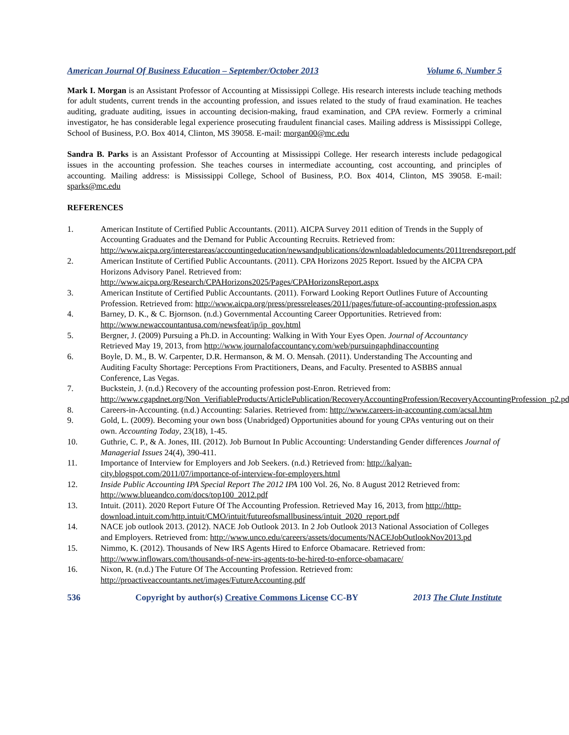American Journal Of Business Education – September/October 2013 Volume 6, Number 5
Mark I. Morgan is an Assistant Professor of Accounting at Mississippi College. His research interests include teaching methods for adult students, current trends in the accounting profession, and issues related to the study of fraud examination. He teaches auditing, graduate auditing, issues in accounting decision-making, fraud examination, and CPA review. Formerly a criminal investigator, he has considerable legal experience prosecuting fraudulent financial cases. Mailing address is Mississippi College, School of Business, P.O. Box 4014, Clinton, MS 39058. E-mail: morgan00@mc.edu
Sandra B. Parks is an Assistant Professor of Accounting at Mississippi College. Her research interests include pedagogical issues in the accounting profession. She teaches courses in intermediate accounting, cost accounting, and principles of accounting. Mailing address: is Mississippi College, School of Business, P.O. Box 4014, Clinton, MS 39058. E-mail: sparks@mc.edu
REFERENCES
1. American Institute of Certified Public Accountants. (2011). AICPA Survey 2011 edition of Trends in the Supply of Accounting Graduates and the Demand for Public Accounting Recruits. Retrieved from: http://www.aicpa.org/interestareas/accountingeducation/newsandpublications/downloadabledocuments/2011trendsreport.pdf
2. American Institute of Certified Public Accountants. (2011). CPA Horizons 2025 Report. Issued by the AICPA CPA Horizons Advisory Panel. Retrieved from: http://www.aicpa.org/Research/CPAHorizons2025/Pages/CPAHorizonsReport.aspx
3. American Institute of Certified Public Accountants. (2011). Forward Looking Report Outlines Future of Accounting Profession. Retrieved from: http://www.aicpa.org/press/pressreleases/2011/pages/future-of-accounting-profession.aspx
4. Barney, D. K., & C. Bjornson. (n.d.) Governmental Accounting Career Opportunities. Retrieved from: http://www.newaccountantusa.com/newsfeat/ip/ip_gov.html
5. Bergner, J. (2009) Pursuing a Ph.D. in Accounting: Walking in With Your Eyes Open. Journal of Accountancy Retrieved May 19, 2013, from http://www.journalofaccountancy.com/web/pursuingaphdinaccounting
6. Boyle, D. M., B. W. Carpenter, D.R. Hermanson, & M. O. Mensah. (2011). Understanding The Accounting and Auditing Faculty Shortage: Perceptions From Practitioners, Deans, and Faculty. Presented to ASBBS annual Conference, Las Vegas.
7. Buckstein, J. (n.d.) Recovery of the accounting profession post-Enron. Retrieved from: http://www.cgapdnet.org/Non_VerifiableProducts/ArticlePublication/RecoveryAccountingProfession/RecoveryAccountingProfession_p2.pdf
8. Careers-in-Accounting. (n.d.) Accounting: Salaries. Retrieved from: http://www.careers-in-accounting.com/acsal.htm
9. Gold, L. (2009). Becoming your own boss (Unabridged) Opportunities abound for young CPAs venturing out on their own. Accounting Today, 23(18), 1-45.
10. Guthrie, C. P., & A. Jones, III. (2012). Job Burnout In Public Accounting: Understanding Gender differences Journal of Managerial Issues 24(4), 390-411.
11. Importance of Interview for Employers and Job Seekers. (n.d.) Retrieved from: http://kalyan-city.blogspot.com/2011/07/importance-of-interview-for-employers.html
12. Inside Public Accounting IPA Special Report The 2012 IPA 100 Vol. 26, No. 8 August 2012 Retrieved from: http://www.blueandco.com/docs/top100_2012.pdf
13. Intuit. (2011). 2020 Report Future Of The Accounting Profession. Retrieved May 16, 2013, from http://http-download.intuit.com/http.intuit/CMO/intuit/futureofsmallbusiness/intuit_2020_report.pdf
14. NACE job outlook 2013. (2012). NACE Job Outlook 2013. In 2 Job Outlook 2013 National Association of Colleges and Employers. Retrieved from: http://www.unco.edu/careers/assets/documents/NACEJobOutlookNov2013.pd
15. Nimmo, K. (2012). Thousands of New IRS Agents Hired to Enforce Obamacare. Retrieved from: http://www.inflowars.com/thousands-of-new-irs-agents-to-be-hired-to-enforce-obamacare/
16. Nixon, R. (n.d.) The Future Of The Accounting Profession. Retrieved from: http://proactiveaccountants.net/images/FutureAccounting.pdf
536 Copyright by author(s) Creative Commons License CC-BY 2013 The Clute Institute